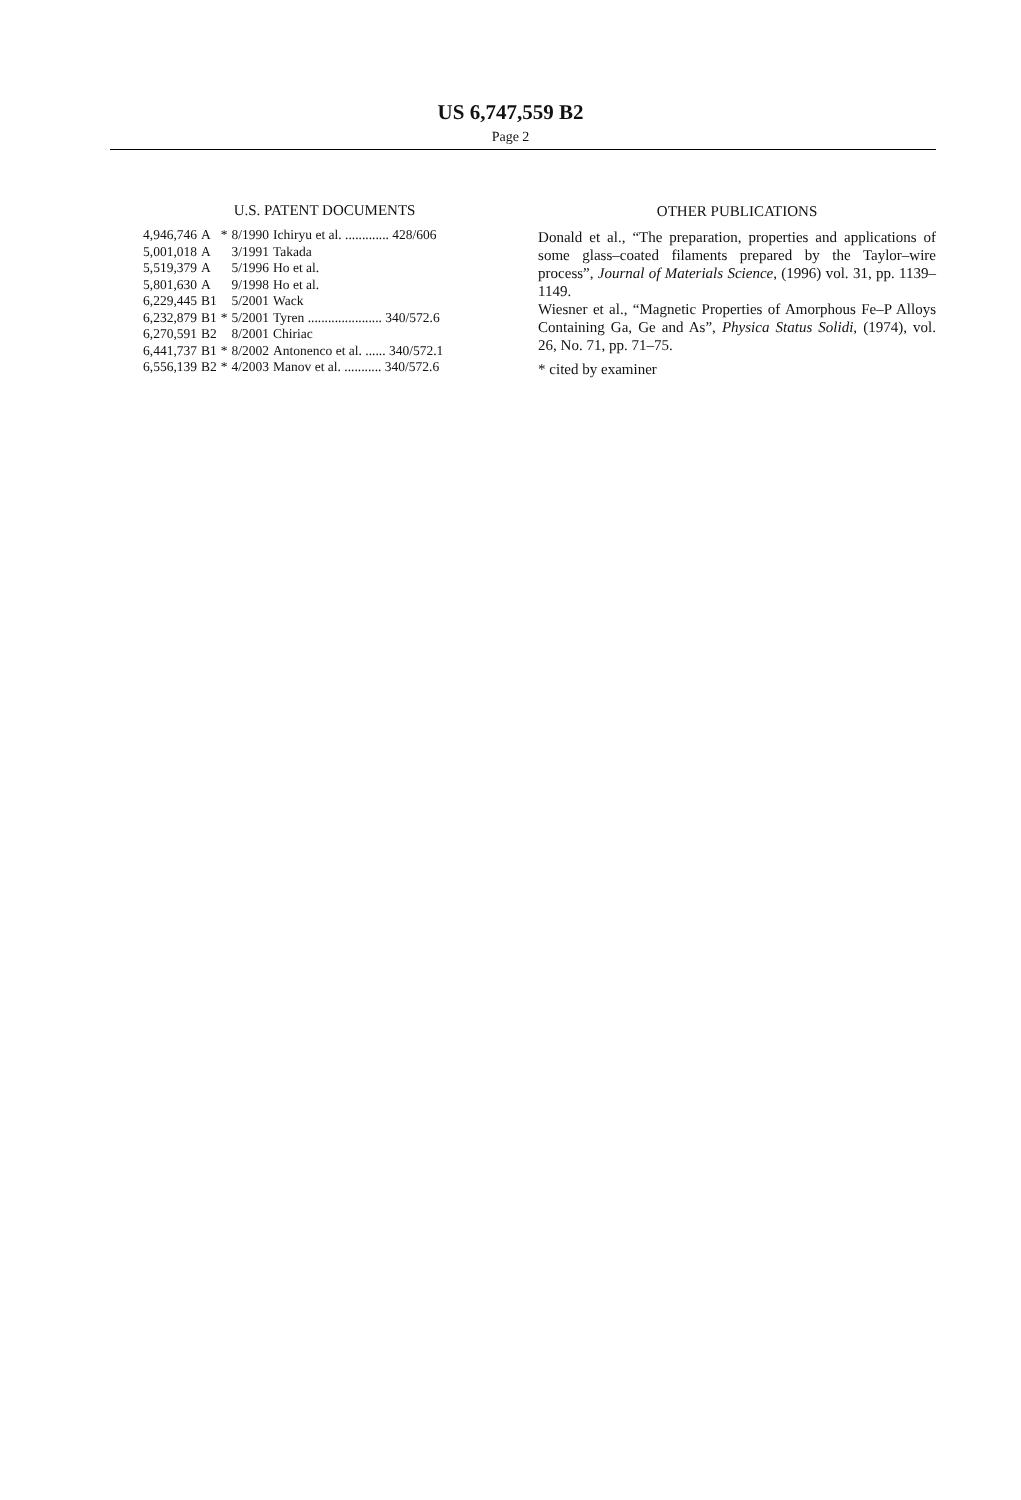US 6,747,559 B2
Page 2
U.S. PATENT DOCUMENTS
| 4,946,746 | A | * | 8/1990 | Ichiryu et al. ............. 428/606 |
| 5,001,018 | A | | 3/1991 | Takada |
| 5,519,379 | A | | 5/1996 | Ho et al. |
| 5,801,630 | A | | 9/1998 | Ho et al. |
| 6,229,445 | B1 | | 5/2001 | Wack |
| 6,232,879 | B1 | * | 5/2001 | Tyren ...................... 340/572.6 |
| 6,270,591 | B2 | | 8/2001 | Chiriac |
| 6,441,737 | B1 | * | 8/2002 | Antonenco et al. ...... 340/572.1 |
| 6,556,139 | B2 | * | 4/2003 | Manov et al. ........... 340/572.6 |
OTHER PUBLICATIONS
Donald et al., “The preparation, properties and applications of some glass–coated filaments prepared by the Taylor–wire process”, Journal of Materials Science, (1996) vol. 31, pp. 1139–1149.
Wiesner et al., “Magnetic Properties of Amorphous Fe–P Alloys Containing Ga, Ge and As”, Physica Status Solidi, (1974), vol. 26, No. 71, pp. 71–75.
* cited by examiner